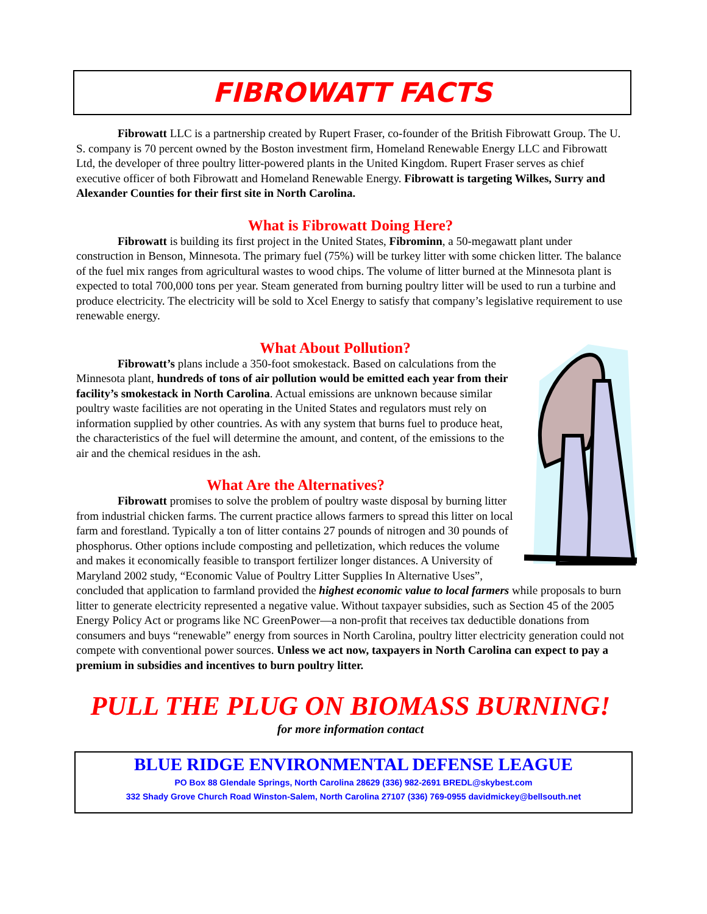FIBROWATT FACTS
Fibrowatt LLC is a partnership created by Rupert Fraser, co-founder of the British Fibrowatt Group. The U. S. company is 70 percent owned by the Boston investment firm, Homeland Renewable Energy LLC and Fibrowatt Ltd, the developer of three poultry litter-powered plants in the United Kingdom. Rupert Fraser serves as chief executive officer of both Fibrowatt and Homeland Renewable Energy. Fibrowatt is targeting Wilkes, Surry and Alexander Counties for their first site in North Carolina.
What is Fibrowatt Doing Here?
Fibrowatt is building its first project in the United States, Fibrominn, a 50-megawatt plant under construction in Benson, Minnesota. The primary fuel (75%) will be turkey litter with some chicken litter. The balance of the fuel mix ranges from agricultural wastes to wood chips. The volume of litter burned at the Minnesota plant is expected to total 700,000 tons per year. Steam generated from burning poultry litter will be used to run a turbine and produce electricity. The electricity will be sold to Xcel Energy to satisfy that company’s legislative requirement to use renewable energy.
What About Pollution?
Fibrowatt’s plans include a 350-foot smokestack. Based on calculations from the Minnesota plant, hundreds of tons of air pollution would be emitted each year from their facility’s smokestack in North Carolina. Actual emissions are unknown because similar poultry waste facilities are not operating in the United States and regulators must rely on information supplied by other countries. As with any system that burns fuel to produce heat, the characteristics of the fuel will determine the amount, and content, of the emissions to the air and the chemical residues in the ash.
What Are the Alternatives?
Fibrowatt promises to solve the problem of poultry waste disposal by burning litter from industrial chicken farms. The current practice allows farmers to spread this litter on local farm and forestland. Typically a ton of litter contains 27 pounds of nitrogen and 30 pounds of phosphorus. Other options include composting and pelletization, which reduces the volume and makes it economically feasible to transport fertilizer longer distances. A University of Maryland 2002 study, “Economic Value of Poultry Litter Supplies In Alternative Uses”, concluded that application to farmland provided the highest economic value to local farmers while proposals to burn litter to generate electricity represented a negative value. Without taxpayer subsidies, such as Section 45 of the 2005 Energy Policy Act or programs like NC GreenPower—a non-profit that receives tax deductible donations from consumers and buys “renewable” energy from sources in North Carolina, poultry litter electricity generation could not compete with conventional power sources. Unless we act now, taxpayers in North Carolina can expect to pay a premium in subsidies and incentives to burn poultry litter.
PULL THE PLUG ON BIOMASS BURNING!
for more information contact
BLUE RIDGE ENVIRONMENTAL DEFENSE LEAGUE
PO Box 88 Glendale Springs, North Carolina 28629 (336) 982-2691 BREDL@skybest.com
332 Shady Grove Church Road Winston-Salem, North Carolina 27107 (336) 769-0955 davidmickey@bellsouth.net